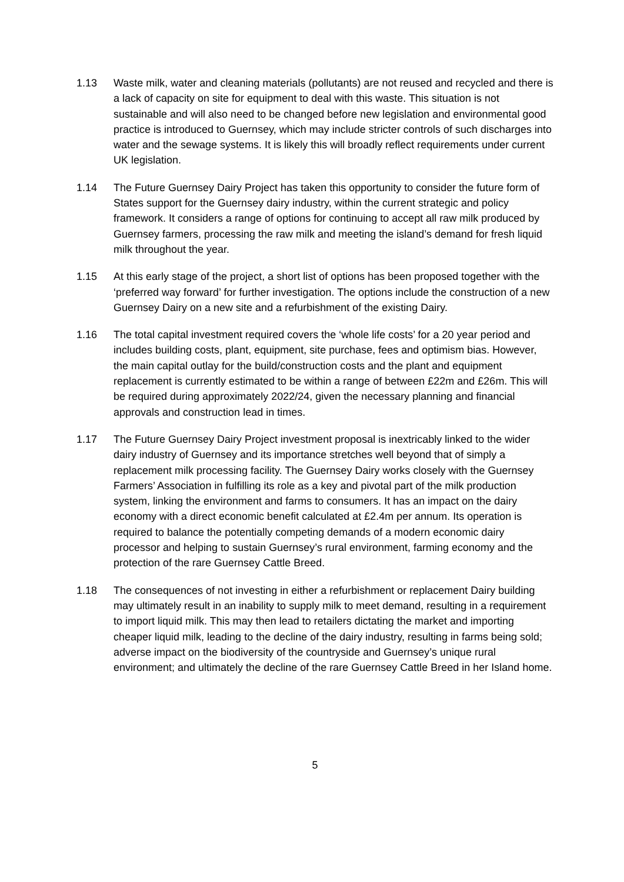1.13 Waste milk, water and cleaning materials (pollutants) are not reused and recycled and there is a lack of capacity on site for equipment to deal with this waste. This situation is not sustainable and will also need to be changed before new legislation and environmental good practice is introduced to Guernsey, which may include stricter controls of such discharges into water and the sewage systems. It is likely this will broadly reflect requirements under current UK legislation.
1.14 The Future Guernsey Dairy Project has taken this opportunity to consider the future form of States support for the Guernsey dairy industry, within the current strategic and policy framework. It considers a range of options for continuing to accept all raw milk produced by Guernsey farmers, processing the raw milk and meeting the island’s demand for fresh liquid milk throughout the year.
1.15 At this early stage of the project, a short list of options has been proposed together with the ‘preferred way forward’ for further investigation. The options include the construction of a new Guernsey Dairy on a new site and a refurbishment of the existing Dairy.
1.16 The total capital investment required covers the ‘whole life costs’ for a 20 year period and includes building costs, plant, equipment, site purchase, fees and optimism bias. However, the main capital outlay for the build/construction costs and the plant and equipment replacement is currently estimated to be within a range of between £22m and £26m. This will be required during approximately 2022/24, given the necessary planning and financial approvals and construction lead in times.
1.17 The Future Guernsey Dairy Project investment proposal is inextricably linked to the wider dairy industry of Guernsey and its importance stretches well beyond that of simply a replacement milk processing facility. The Guernsey Dairy works closely with the Guernsey Farmers’ Association in fulfilling its role as a key and pivotal part of the milk production system, linking the environment and farms to consumers. It has an impact on the dairy economy with a direct economic benefit calculated at £2.4m per annum. Its operation is required to balance the potentially competing demands of a modern economic dairy processor and helping to sustain Guernsey’s rural environment, farming economy and the protection of the rare Guernsey Cattle Breed.
1.18 The consequences of not investing in either a refurbishment or replacement Dairy building may ultimately result in an inability to supply milk to meet demand, resulting in a requirement to import liquid milk. This may then lead to retailers dictating the market and importing cheaper liquid milk, leading to the decline of the dairy industry, resulting in farms being sold; adverse impact on the biodiversity of the countryside and Guernsey’s unique rural environment; and ultimately the decline of the rare Guernsey Cattle Breed in her Island home.
5